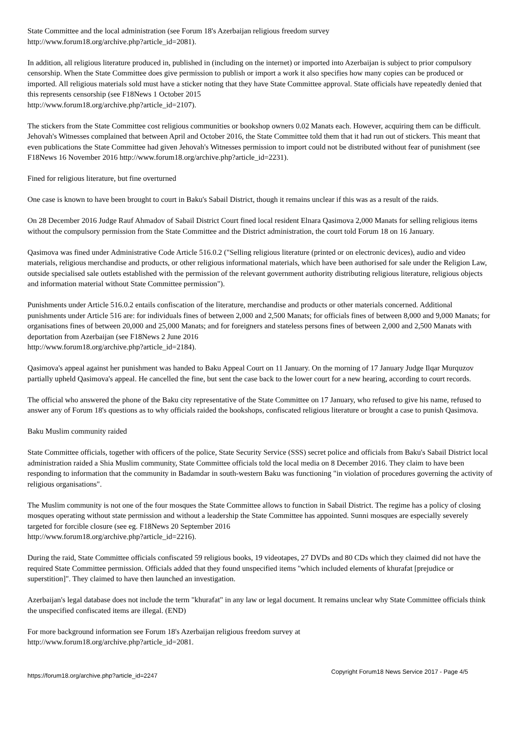State Committee and the local administration (see Forum 18's Azerbaijan religious freedom survey
http://www.forum18.org/archive.php?article_id=2081).
In addition, all religious literature produced in, published in (including on the internet) or imported into Azerbaijan is subject to prior compulsory censorship. When the State Committee does give permission to publish or import a work it also specifies how many copies can be produced or imported. All religious materials sold must have a sticker noting that they have State Committee approval. State officials have repeatedly denied that this represents censorship (see F18News 1 October 2015
http://www.forum18.org/archive.php?article_id=2107).
The stickers from the State Committee cost religious communities or bookshop owners 0.02 Manats each. However, acquiring them can be difficult. Jehovah's Witnesses complained that between April and October 2016, the State Committee told them that it had run out of stickers. This meant that even publications the State Committee had given Jehovah's Witnesses permission to import could not be distributed without fear of punishment (see F18News 16 November 2016 http://www.forum18.org/archive.php?article_id=2231).
Fined for religious literature, but fine overturned
One case is known to have been brought to court in Baku's Sabail District, though it remains unclear if this was as a result of the raids.
On 28 December 2016 Judge Rauf Ahmadov of Sabail District Court fined local resident Elnara Qasimova 2,000 Manats for selling religious items without the compulsory permission from the State Committee and the District administration, the court told Forum 18 on 16 January.
Qasimova was fined under Administrative Code Article 516.0.2 ("Selling religious literature (printed or on electronic devices), audio and video materials, religious merchandise and products, or other religious informational materials, which have been authorised for sale under the Religion Law, outside specialised sale outlets established with the permission of the relevant government authority distributing religious literature, religious objects and information material without State Committee permission").
Punishments under Article 516.0.2 entails confiscation of the literature, merchandise and products or other materials concerned. Additional punishments under Article 516 are: for individuals fines of between 2,000 and 2,500 Manats; for officials fines of between 8,000 and 9,000 Manats; for organisations fines of between 20,000 and 25,000 Manats; and for foreigners and stateless persons fines of between 2,000 and 2,500 Manats with deportation from Azerbaijan (see F18News 2 June 2016
http://www.forum18.org/archive.php?article_id=2184).
Qasimova's appeal against her punishment was handed to Baku Appeal Court on 11 January. On the morning of 17 January Judge Ilqar Murquzov partially upheld Qasimova's appeal. He cancelled the fine, but sent the case back to the lower court for a new hearing, according to court records.
The official who answered the phone of the Baku city representative of the State Committee on 17 January, who refused to give his name, refused to answer any of Forum 18's questions as to why officials raided the bookshops, confiscated religious literature or brought a case to punish Qasimova.
Baku Muslim community raided
State Committee officials, together with officers of the police, State Security Service (SSS) secret police and officials from Baku's Sabail District local administration raided a Shia Muslim community, State Committee officials told the local media on 8 December 2016. They claim to have been responding to information that the community in Badamdar in south-western Baku was functioning "in violation of procedures governing the activity of religious organisations".
The Muslim community is not one of the four mosques the State Committee allows to function in Sabail District. The regime has a policy of closing mosques operating without state permission and without a leadership the State Committee has appointed. Sunni mosques are especially severely targeted for forcible closure (see eg. F18News 20 September 2016
http://www.forum18.org/archive.php?article_id=2216).
During the raid, State Committee officials confiscated 59 religious books, 19 videotapes, 27 DVDs and 80 CDs which they claimed did not have the required State Committee permission. Officials added that they found unspecified items "which included elements of khurafat [prejudice or superstition]". They claimed to have then launched an investigation.
Azerbaijan's legal database does not include the term "khurafat" in any law or legal document. It remains unclear why State Committee officials think the unspecified confiscated items are illegal. (END)
For more background information see Forum 18's Azerbaijan religious freedom survey at
http://www.forum18.org/archive.php?article_id=2081.
https://forum18.org/archive.php?article_id=2247 Copyright Forum18 News Service 2017 - Page 4/5